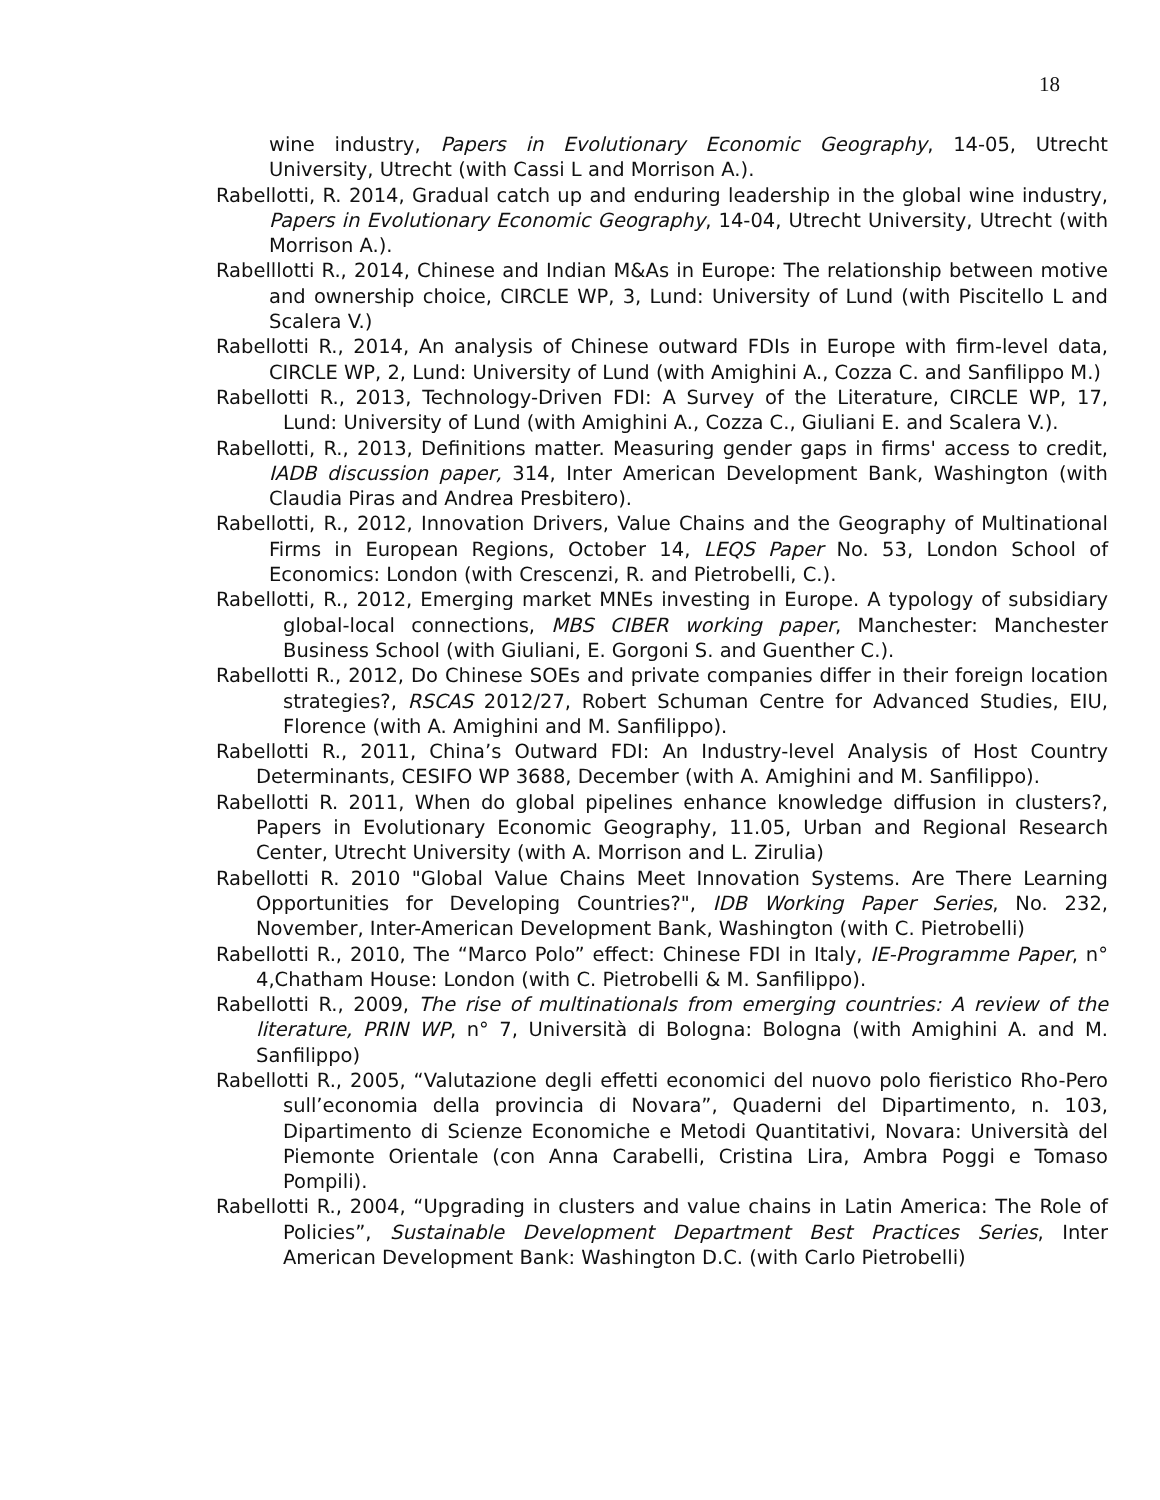18
wine industry, Papers in Evolutionary Economic Geography, 14-05, Utrecht University, Utrecht (with Cassi L and Morrison A.).
Rabellotti, R. 2014, Gradual catch up and enduring leadership in the global wine industry, Papers in Evolutionary Economic Geography, 14-04, Utrecht University, Utrecht (with Morrison A.).
Rabelllotti R., 2014, Chinese and Indian M&As in Europe: The relationship between motive and ownership choice, CIRCLE WP, 3, Lund: University of Lund (with Piscitello L and Scalera V.)
Rabellotti R., 2014, An analysis of Chinese outward FDIs in Europe with firm-level data, CIRCLE WP, 2, Lund: University of Lund (with Amighini A., Cozza C. and Sanfilippo M.)
Rabellotti R., 2013, Technology-Driven FDI: A Survey of the Literature, CIRCLE WP, 17, Lund: University of Lund (with Amighini A., Cozza C., Giuliani E. and Scalera V.).
Rabellotti, R., 2013, Definitions matter. Measuring gender gaps in firms' access to credit, IADB discussion paper, 314, Inter American Development Bank, Washington (with Claudia Piras and Andrea Presbitero).
Rabellotti, R., 2012, Innovation Drivers, Value Chains and the Geography of Multinational Firms in European Regions, October 14, LEQS Paper No. 53, London School of Economics: London (with Crescenzi, R. and Pietrobelli, C.).
Rabellotti, R., 2012, Emerging market MNEs investing in Europe. A typology of subsidiary global-local connections, MBS CIBER working paper, Manchester: Manchester Business School (with Giuliani, E. Gorgoni S. and Guenther C.).
Rabellotti R., 2012, Do Chinese SOEs and private companies differ in their foreign location strategies?, RSCAS 2012/27, Robert Schuman Centre for Advanced Studies, EIU, Florence (with A. Amighini and M. Sanfilippo).
Rabellotti R., 2011, China’s Outward FDI: An Industry-level Analysis of Host Country Determinants, CESIFO WP 3688, December (with A. Amighini and M. Sanfilippo).
Rabellotti R. 2011, When do global pipelines enhance knowledge diffusion in clusters?, Papers in Evolutionary Economic Geography, 11.05, Urban and Regional Research Center, Utrecht University (with A. Morrison and L. Zirulia)
Rabellotti R. 2010 "Global Value Chains Meet Innovation Systems. Are There Learning Opportunities for Developing Countries?", IDB Working Paper Series, No. 232, November, Inter-American Development Bank, Washington (with C. Pietrobelli)
Rabellotti R., 2010, The “Marco Polo” effect: Chinese FDI in Italy, IE-Programme Paper, n° 4,Chatham House: London (with C. Pietrobelli & M. Sanfilippo).
Rabellotti R., 2009, The rise of multinationals from emerging countries: A review of the literature, PRIN WP, n° 7, Università di Bologna: Bologna (with Amighini A. and M. Sanfilippo)
Rabellotti R., 2005, “Valutazione degli effetti economici del nuovo polo fieristico Rho-Pero sull’economia della provincia di Novara”, Quaderni del Dipartimento, n. 103, Dipartimento di Scienze Economiche e Metodi Quantitativi, Novara: Università del Piemonte Orientale (con Anna Carabelli, Cristina Lira, Ambra Poggi e Tomaso Pompili).
Rabellotti R., 2004, “Upgrading in clusters and value chains in Latin America: The Role of Policies”, Sustainable Development Department Best Practices Series, Inter American Development Bank: Washington D.C. (with Carlo Pietrobelli)